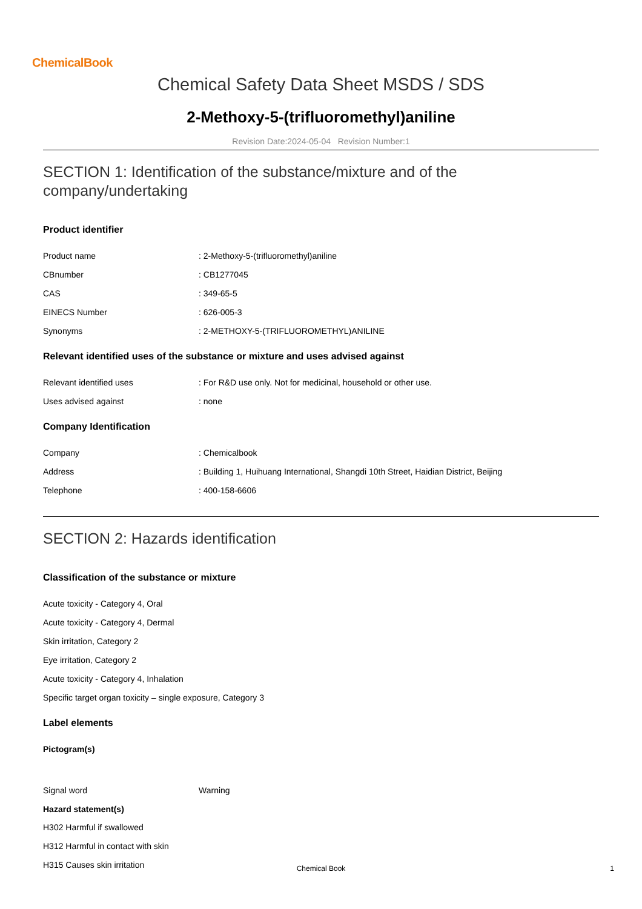ChemicalBook
Chemical Safety Data Sheet MSDS / SDS
2-Methoxy-5-(trifluoromethyl)aniline
Revision Date:2024-05-04 Revision Number:1
SECTION 1: Identification of the substance/mixture and of the company/undertaking
Product identifier
Product name : 2-Methoxy-5-(trifluoromethyl)aniline
CBnumber : CB1277045
CAS : 349-65-5
EINECS Number : 626-005-3
Synonyms : 2-METHOXY-5-(TRIFLUOROMETHYL)ANILINE
Relevant identified uses of the substance or mixture and uses advised against
Relevant identified uses : For R&D use only. Not for medicinal, household or other use.
Uses advised against : none
Company Identification
Company : Chemicalbook
Address : Building 1, Huihuang International, Shangdi 10th Street, Haidian District, Beijing
Telephone : 400-158-6606
SECTION 2: Hazards identification
Classification of the substance or mixture
Acute toxicity - Category 4, Oral
Acute toxicity - Category 4, Dermal
Skin irritation, Category 2
Eye irritation, Category 2
Acute toxicity - Category 4, Inhalation
Specific target organ toxicity – single exposure, Category 3
Label elements
Pictogram(s)
Signal word Warning
Hazard statement(s)
H302 Harmful if swallowed
H312 Harmful in contact with skin
H315 Causes skin irritation
Chemical Book
1